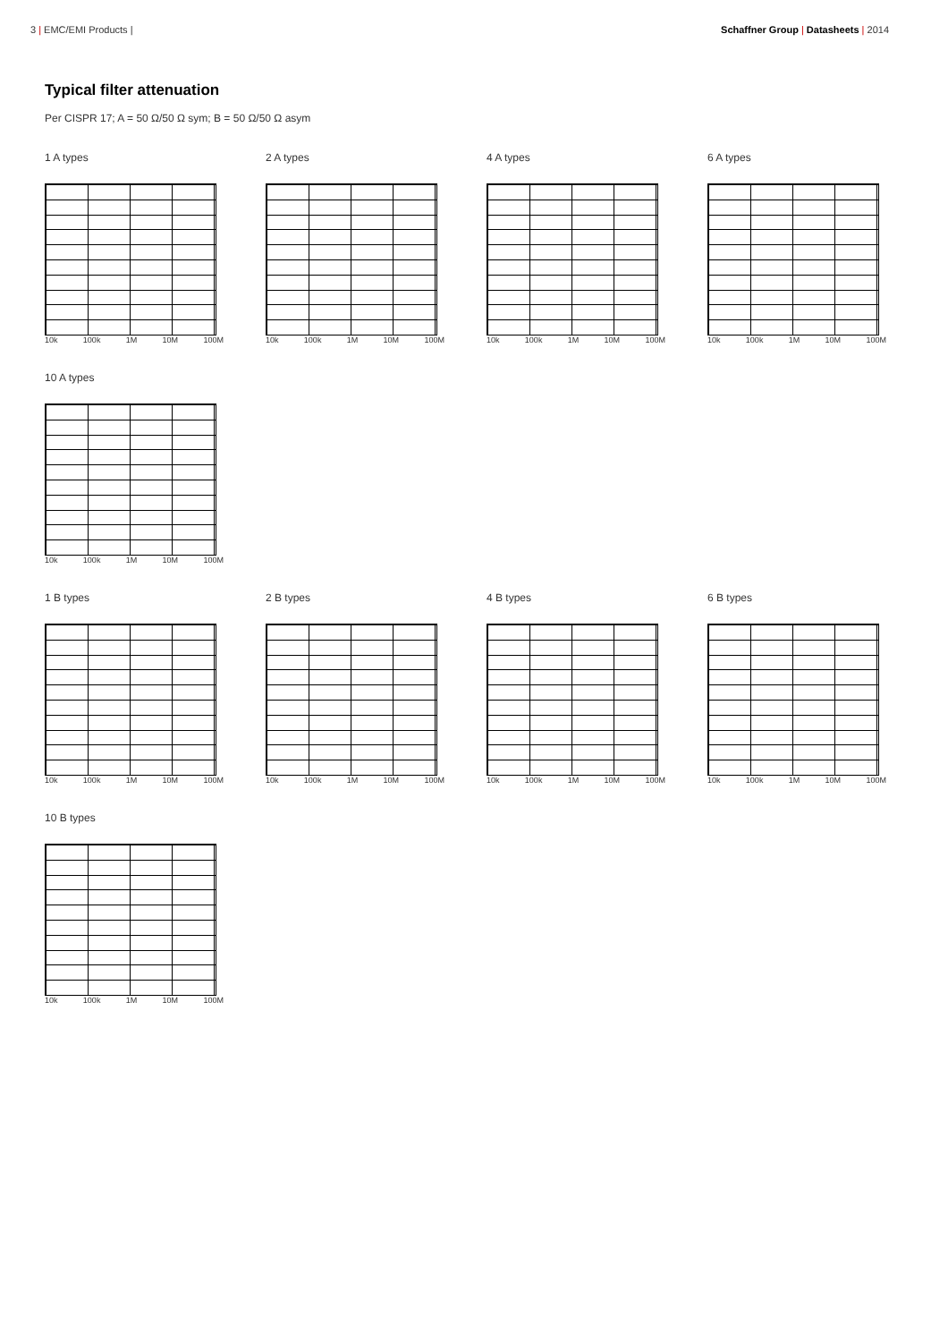3 | EMC/EMI Products | Schaffner Group | Datasheets | 2014
Typical filter attenuation
Per CISPR 17; A = 50 Ω/50 Ω sym; B = 50 Ω/50 Ω asym
1 A types
10k 100k 1M 10M 100M
2 A types
10k 100k 1M 10M 100M
4 A types
10k 100k 1M 10M 100M
6 A types
10k 100k 1M 10M 100M
10 A types
10k 100k 1M 10M 100M
1 B types
10k 100k 1M 10M 100M
2 B types
10k 100k 1M 10M 100M
4 B types
10k 100k 1M 10M 100M
6 B types
10k 100k 1M 10M 100M
10 B types
10k 100k 1M 10M 100M